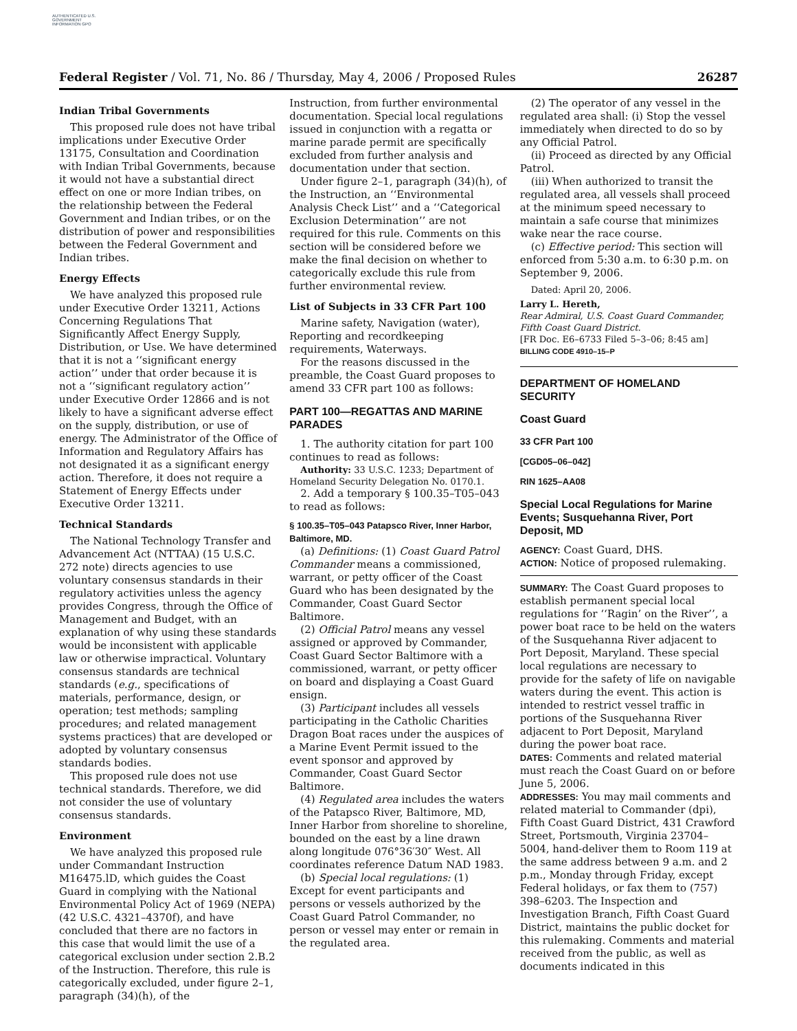AUTHENTICATED U.S. GOVERNMENT INFORMATION GPO
Federal Register / Vol. 71, No. 86 / Thursday, May 4, 2006 / Proposed Rules 26287
Indian Tribal Governments
This proposed rule does not have tribal implications under Executive Order 13175, Consultation and Coordination with Indian Tribal Governments, because it would not have a substantial direct effect on one or more Indian tribes, on the relationship between the Federal Government and Indian tribes, or on the distribution of power and responsibilities between the Federal Government and Indian tribes.
Energy Effects
We have analyzed this proposed rule under Executive Order 13211, Actions Concerning Regulations That Significantly Affect Energy Supply, Distribution, or Use. We have determined that it is not a ‘‘significant energy action’’ under that order because it is not a ‘‘significant regulatory action’’ under Executive Order 12866 and is not likely to have a significant adverse effect on the supply, distribution, or use of energy. The Administrator of the Office of Information and Regulatory Affairs has not designated it as a significant energy action. Therefore, it does not require a Statement of Energy Effects under Executive Order 13211.
Technical Standards
The National Technology Transfer and Advancement Act (NTTAA) (15 U.S.C. 272 note) directs agencies to use voluntary consensus standards in their regulatory activities unless the agency provides Congress, through the Office of Management and Budget, with an explanation of why using these standards would be inconsistent with applicable law or otherwise impractical. Voluntary consensus standards are technical standards (e.g., specifications of materials, performance, design, or operation; test methods; sampling procedures; and related management systems practices) that are developed or adopted by voluntary consensus standards bodies.
This proposed rule does not use technical standards. Therefore, we did not consider the use of voluntary consensus standards.
Environment
We have analyzed this proposed rule under Commandant Instruction M16475.lD, which guides the Coast Guard in complying with the National Environmental Policy Act of 1969 (NEPA) (42 U.S.C. 4321–4370f), and have concluded that there are no factors in this case that would limit the use of a categorical exclusion under section 2.B.2 of the Instruction. Therefore, this rule is categorically excluded, under figure 2–1, paragraph (34)(h), of the
Instruction, from further environmental documentation. Special local regulations issued in conjunction with a regatta or marine parade permit are specifically excluded from further analysis and documentation under that section.
Under figure 2–1, paragraph (34)(h), of the Instruction, an ‘‘Environmental Analysis Check List’’ and a ‘‘Categorical Exclusion Determination’’ are not required for this rule. Comments on this section will be considered before we make the final decision on whether to categorically exclude this rule from further environmental review.
List of Subjects in 33 CFR Part 100
Marine safety, Navigation (water), Reporting and recordkeeping requirements, Waterways.
For the reasons discussed in the preamble, the Coast Guard proposes to amend 33 CFR part 100 as follows:
PART 100—REGATTAS AND MARINE PARADES
1. The authority citation for part 100 continues to read as follows:
Authority: 33 U.S.C. 1233; Department of Homeland Security Delegation No. 0170.1.
2. Add a temporary § 100.35–T05–043 to read as follows:
§ 100.35–T05–043 Patapsco River, Inner Harbor, Baltimore, MD.
(a) Definitions: (1) Coast Guard Patrol Commander means a commissioned, warrant, or petty officer of the Coast Guard who has been designated by the Commander, Coast Guard Sector Baltimore.
(2) Official Patrol means any vessel assigned or approved by Commander, Coast Guard Sector Baltimore with a commissioned, warrant, or petty officer on board and displaying a Coast Guard ensign.
(3) Participant includes all vessels participating in the Catholic Charities Dragon Boat races under the auspices of a Marine Event Permit issued to the event sponsor and approved by Commander, Coast Guard Sector Baltimore.
(4) Regulated area includes the waters of the Patapsco River, Baltimore, MD, Inner Harbor from shoreline to shoreline, bounded on the east by a line drawn along longitude 076°36′30″ West. All coordinates reference Datum NAD 1983.
(b) Special local regulations: (1) Except for event participants and persons or vessels authorized by the Coast Guard Patrol Commander, no person or vessel may enter or remain in the regulated area.
(2) The operator of any vessel in the regulated area shall: (i) Stop the vessel immediately when directed to do so by any Official Patrol.
(ii) Proceed as directed by any Official Patrol.
(iii) When authorized to transit the regulated area, all vessels shall proceed at the minimum speed necessary to maintain a safe course that minimizes wake near the race course.
(c) Effective period: This section will enforced from 5:30 a.m. to 6:30 p.m. on September 9, 2006.
Dated: April 20, 2006.
Larry L. Hereth,
Rear Admiral, U.S. Coast Guard Commander, Fifth Coast Guard District.
[FR Doc. E6–6733 Filed 5–3–06; 8:45 am]
BILLING CODE 4910–15–P
DEPARTMENT OF HOMELAND SECURITY
Coast Guard
33 CFR Part 100
[CGD05–06–042]
RIN 1625–AA08
Special Local Regulations for Marine Events; Susquehanna River, Port Deposit, MD
AGENCY: Coast Guard, DHS.
ACTION: Notice of proposed rulemaking.
SUMMARY: The Coast Guard proposes to establish permanent special local regulations for ‘‘Ragin’ on the River’’, a power boat race to be held on the waters of the Susquehanna River adjacent to Port Deposit, Maryland. These special local regulations are necessary to provide for the safety of life on navigable waters during the event. This action is intended to restrict vessel traffic in portions of the Susquehanna River adjacent to Port Deposit, Maryland during the power boat race.
DATES: Comments and related material must reach the Coast Guard on or before June 5, 2006.
ADDRESSES: You may mail comments and related material to Commander (dpi), Fifth Coast Guard District, 431 Crawford Street, Portsmouth, Virginia 23704–5004, hand-deliver them to Room 119 at the same address between 9 a.m. and 2 p.m., Monday through Friday, except Federal holidays, or fax them to (757) 398–6203. The Inspection and Investigation Branch, Fifth Coast Guard District, maintains the public docket for this rulemaking. Comments and material received from the public, as well as documents indicated in this